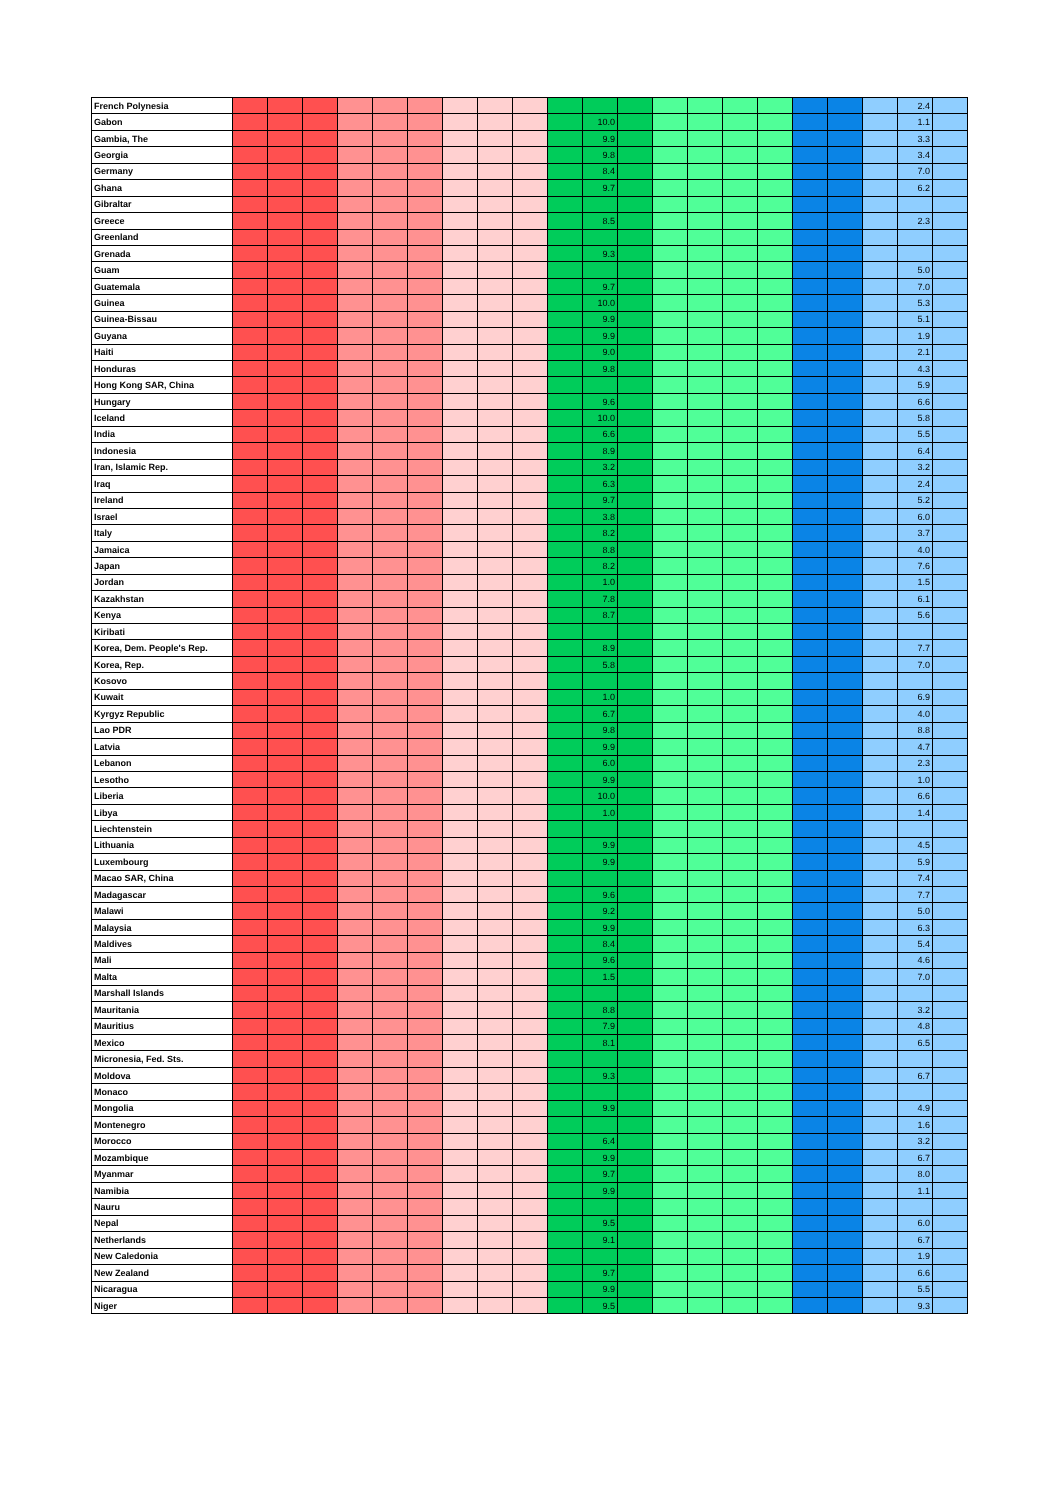| French Polynesia | | | | | | | | | | | | | | | | | | | | 2.4 | |
| Gabon | | | | | | | | | | | 10.0 | | | | | | | | | 1.1 | |
| Gambia, The | | | | | | | | | | | 9.9 | | | | | | | | | 3.3 | |
| Georgia | | | | | | | | | | | 9.8 | | | | | | | | | 3.4 | |
| Germany | | | | | | | | | | | 8.4 | | | | | | | | | 7.0 | |
| Ghana | | | | | | | | | | | 9.7 | | | | | | | | | 6.2 | |
| Gibraltar | | | | | | | | | | | | | | | | | | | | | |
| Greece | | | | | | | | | | | 8.5 | | | | | | | | | 2.3 | |
| Greenland | | | | | | | | | | | | | | | | | | | | | |
| Grenada | | | | | | | | | | | 9.3 | | | | | | | | | | |
| Guam | | | | | | | | | | | | | | | | | | | | 5.0 | |
| Guatemala | | | | | | | | | | | 9.7 | | | | | | | | | 7.0 | |
| Guinea | | | | | | | | | | | 10.0 | | | | | | | | | 5.3 | |
| Guinea-Bissau | | | | | | | | | | | 9.9 | | | | | | | | | 5.1 | |
| Guyana | | | | | | | | | | | 9.9 | | | | | | | | | 1.9 | |
| Haiti | | | | | | | | | | | 9.0 | | | | | | | | | 2.1 | |
| Honduras | | | | | | | | | | | 9.8 | | | | | | | | | 4.3 | |
| Hong Kong SAR, China | | | | | | | | | | | | | | | | | | | | 5.9 | |
| Hungary | | | | | | | | | | | 9.6 | | | | | | | | | 6.6 | |
| Iceland | | | | | | | | | | | 10.0 | | | | | | | | | 5.8 | |
| India | | | | | | | | | | | 6.6 | | | | | | | | | 5.5 | |
| Indonesia | | | | | | | | | | | 8.9 | | | | | | | | | 6.4 | |
| Iran, Islamic Rep. | | | | | | | | | | | 3.2 | | | | | | | | | 3.2 | |
| Iraq | | | | | | | | | | | 6.3 | | | | | | | | | 2.4 | |
| Ireland | | | | | | | | | | | 9.7 | | | | | | | | | 5.2 | |
| Israel | | | | | | | | | | | 3.8 | | | | | | | | | 6.0 | |
| Italy | | | | | | | | | | | 8.2 | | | | | | | | | 3.7 | |
| Jamaica | | | | | | | | | | | 8.8 | | | | | | | | | 4.0 | |
| Japan | | | | | | | | | | | 8.2 | | | | | | | | | 7.6 | |
| Jordan | | | | | | | | | | | 1.0 | | | | | | | | | 1.5 | |
| Kazakhstan | | | | | | | | | | | 7.8 | | | | | | | | | 6.1 | |
| Kenya | | | | | | | | | | | 8.7 | | | | | | | | | 5.6 | |
| Kiribati | | | | | | | | | | | | | | | | | | | | | |
| Korea, Dem. People's Rep. | | | | | | | | | | | 8.9 | | | | | | | | | 7.7 | |
| Korea, Rep. | | | | | | | | | | | 5.8 | | | | | | | | | 7.0 | |
| Kosovo | | | | | | | | | | | | | | | | | | | | | |
| Kuwait | | | | | | | | | | | 1.0 | | | | | | | | | 6.9 | |
| Kyrgyz Republic | | | | | | | | | | | 6.7 | | | | | | | | | 4.0 | |
| Lao PDR | | | | | | | | | | | 9.8 | | | | | | | | | 8.8 | |
| Latvia | | | | | | | | | | | 9.9 | | | | | | | | | 4.7 | |
| Lebanon | | | | | | | | | | | 6.0 | | | | | | | | | 2.3 | |
| Lesotho | | | | | | | | | | | 9.9 | | | | | | | | | 1.0 | |
| Liberia | | | | | | | | | | | 10.0 | | | | | | | | | 6.6 | |
| Libya | | | | | | | | | | | 1.0 | | | | | | | | | 1.4 | |
| Liechtenstein | | | | | | | | | | | | | | | | | | | | | |
| Lithuania | | | | | | | | | | | 9.9 | | | | | | | | | 4.5 | |
| Luxembourg | | | | | | | | | | | 9.9 | | | | | | | | | 5.9 | |
| Macao SAR, China | | | | | | | | | | | | | | | | | | | | 7.4 | |
| Madagascar | | | | | | | | | | | 9.6 | | | | | | | | | 7.7 | |
| Malawi | | | | | | | | | | | 9.2 | | | | | | | | | 5.0 | |
| Malaysia | | | | | | | | | | | 9.9 | | | | | | | | | 6.3 | |
| Maldives | | | | | | | | | | | 8.4 | | | | | | | | | 5.4 | |
| Mali | | | | | | | | | | | 9.6 | | | | | | | | | 4.6 | |
| Malta | | | | | | | | | | | 1.5 | | | | | | | | | 7.0 | |
| Marshall Islands | | | | | | | | | | | | | | | | | | | | | |
| Mauritania | | | | | | | | | | | 8.8 | | | | | | | | | 3.2 | |
| Mauritius | | | | | | | | | | | 7.9 | | | | | | | | | 4.8 | |
| Mexico | | | | | | | | | | | 8.1 | | | | | | | | | 6.5 | |
| Micronesia, Fed. Sts. | | | | | | | | | | | | | | | | | | | | | |
| Moldova | | | | | | | | | | | 9.3 | | | | | | | | | 6.7 | |
| Monaco | | | | | | | | | | | | | | | | | | | | | |
| Mongolia | | | | | | | | | | | 9.9 | | | | | | | | | 4.9 | |
| Montenegro | | | | | | | | | | | | | | | | | | | | 1.6 | |
| Morocco | | | | | | | | | | | 6.4 | | | | | | | | | 3.2 | |
| Mozambique | | | | | | | | | | | 9.9 | | | | | | | | | 6.7 | |
| Myanmar | | | | | | | | | | | 9.7 | | | | | | | | | 8.0 | |
| Namibia | | | | | | | | | | | 9.9 | | | | | | | | | 1.1 | |
| Nauru | | | | | | | | | | | | | | | | | | | | | |
| Nepal | | | | | | | | | | | 9.5 | | | | | | | | | 6.0 | |
| Netherlands | | | | | | | | | | | 9.1 | | | | | | | | | 6.7 | |
| New Caledonia | | | | | | | | | | | | | | | | | | | | 1.9 | |
| New Zealand | | | | | | | | | | | 9.7 | | | | | | | | | 6.6 | |
| Nicaragua | | | | | | | | | | | 9.9 | | | | | | | | | 5.5 | |
| Niger | | | | | | | | | | | 9.5 | | | | | | | | | 9.3 | |